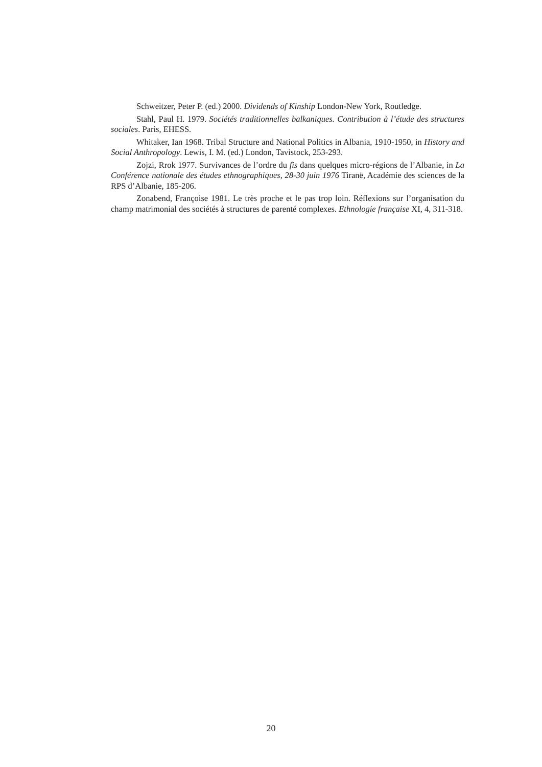Schweitzer, Peter P. (ed.) 2000. Dividends of Kinship London-New York, Routledge.
Stahl, Paul H. 1979. Sociétés traditionnelles balkaniques. Contribution à l’étude des structures sociales. Paris, EHESS.
Whitaker, Ian 1968. Tribal Structure and National Politics in Albania, 1910-1950, in History and Social Anthropology. Lewis, I. M. (ed.) London, Tavistock, 253-293.
Zojzi, Rrok 1977. Survivances de l’ordre du fis dans quelques micro-régions de l’Albanie, in La Conférence nationale des études ethnographiques, 28-30 juin 1976 Tiranë, Académie des sciences de la RPS d’Albanie, 185-206.
Zonabend, Françoise 1981. Le très proche et le pas trop loin. Réflexions sur l’organisation du champ matrimonial des sociétés à structures de parenté complexes. Ethnologie française XI, 4, 311-318.
20